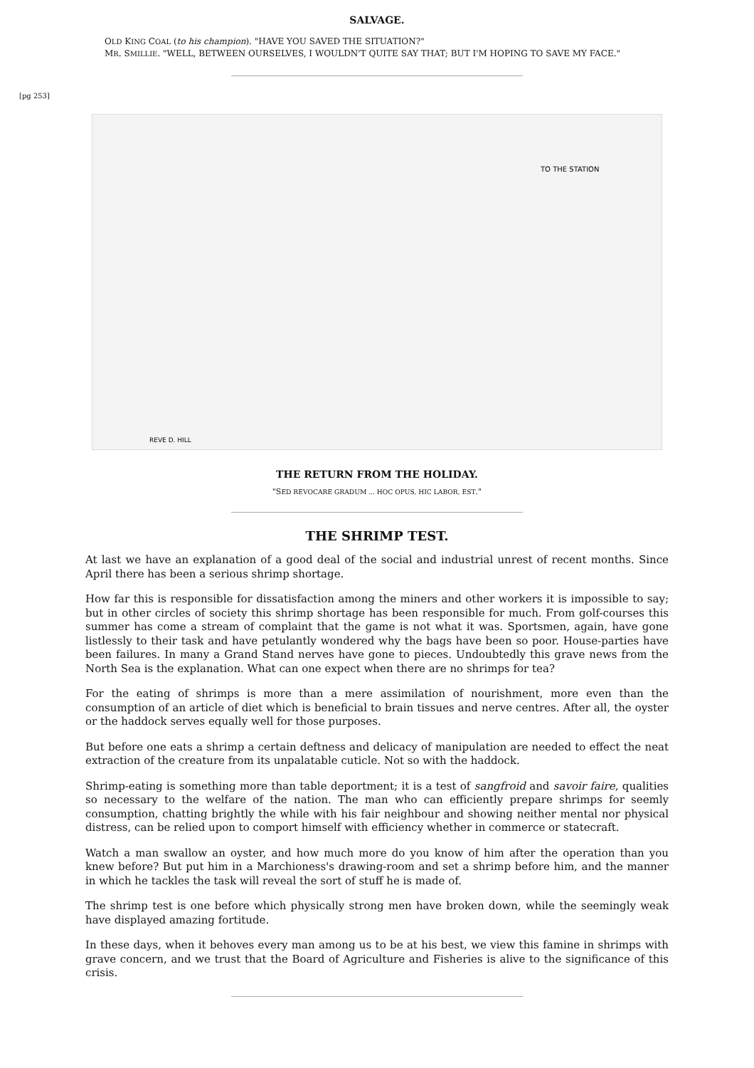SALVAGE.
OLD KING COAL (to his champion). "HAVE YOU SAVED THE SITUATION?"
MR. SMILLIE. "WELL, BETWEEN OURSELVES, I WOULDN'T QUITE SAY THAT; BUT I'M HOPING TO SAVE MY FACE."
[pg 253]
TO THE STATION
REVE D. HILL
THE RETURN FROM THE HOLIDAY.
"SED REVOCARE GRADUM ... HOC OPUS, HIC LABOR, EST."
THE SHRIMP TEST.
At last we have an explanation of a good deal of the social and industrial unrest of recent months. Since April there has been a serious shrimp shortage.
How far this is responsible for dissatisfaction among the miners and other workers it is impossible to say; but in other circles of society this shrimp shortage has been responsible for much. From golf-courses this summer has come a stream of complaint that the game is not what it was. Sportsmen, again, have gone listlessly to their task and have petulantly wondered why the bags have been so poor. House-parties have been failures. In many a Grand Stand nerves have gone to pieces. Undoubtedly this grave news from the North Sea is the explanation. What can one expect when there are no shrimps for tea?
For the eating of shrimps is more than a mere assimilation of nourishment, more even than the consumption of an article of diet which is beneficial to brain tissues and nerve centres. After all, the oyster or the haddock serves equally well for those purposes.
But before one eats a shrimp a certain deftness and delicacy of manipulation are needed to effect the neat extraction of the creature from its unpalatable cuticle. Not so with the haddock.
Shrimp-eating is something more than table deportment; it is a test of sangfroid and savoir faire, qualities so necessary to the welfare of the nation. The man who can efficiently prepare shrimps for seemly consumption, chatting brightly the while with his fair neighbour and showing neither mental nor physical distress, can be relied upon to comport himself with efficiency whether in commerce or statecraft.
Watch a man swallow an oyster, and how much more do you know of him after the operation than you knew before? But put him in a Marchioness's drawing-room and set a shrimp before him, and the manner in which he tackles the task will reveal the sort of stuff he is made of.
The shrimp test is one before which physically strong men have broken down, while the seemingly weak have displayed amazing fortitude.
In these days, when it behoves every man among us to be at his best, we view this famine in shrimps with grave concern, and we trust that the Board of Agriculture and Fisheries is alive to the significance of this crisis.